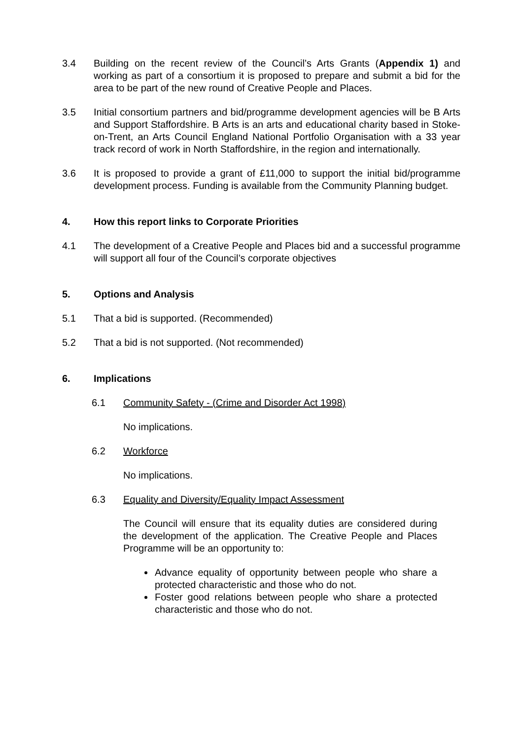3.4 Building on the recent review of the Council’s Arts Grants (Appendix 1) and working as part of a consortium it is proposed to prepare and submit a bid for the area to be part of the new round of Creative People and Places.
3.5 Initial consortium partners and bid/programme development agencies will be B Arts and Support Staffordshire. B Arts is an arts and educational charity based in Stoke-on-Trent, an Arts Council England National Portfolio Organisation with a 33 year track record of work in North Staffordshire, in the region and internationally.
3.6 It is proposed to provide a grant of £11,000 to support the initial bid/programme development process. Funding is available from the Community Planning budget.
4. How this report links to Corporate Priorities
4.1 The development of a Creative People and Places bid and a successful programme will support all four of the Council’s corporate objectives
5. Options and Analysis
5.1 That a bid is supported. (Recommended)
5.2 That a bid is not supported. (Not recommended)
6. Implications
6.1 Community Safety - (Crime and Disorder Act 1998)
No implications.
6.2 Workforce
No implications.
6.3 Equality and Diversity/Equality Impact Assessment
The Council will ensure that its equality duties are considered during the development of the application. The Creative People and Places Programme will be an opportunity to:
Advance equality of opportunity between people who share a protected characteristic and those who do not.
Foster good relations between people who share a protected characteristic and those who do not.